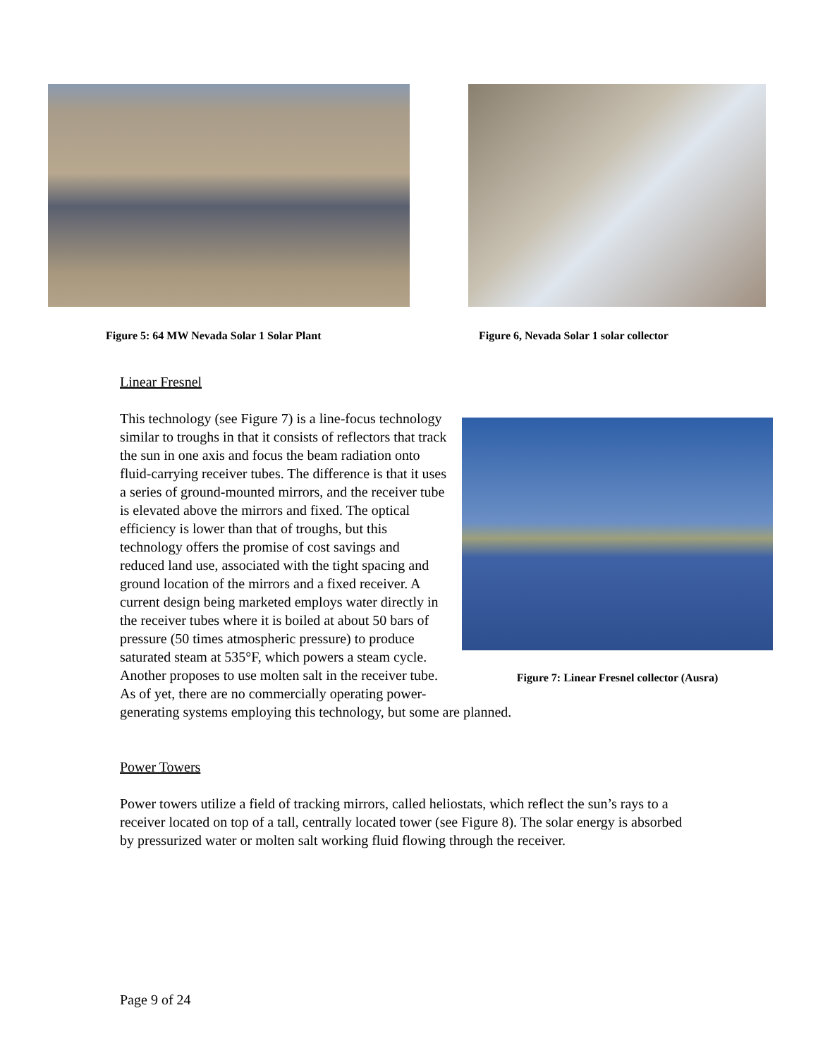Figure 5: 64 MW Nevada Solar 1 Solar Plant
Figure 6, Nevada Solar 1 solar collector
Linear Fresnel
Figure 7: Linear Fresnel collector (Ausra)
This technology (see Figure 7) is a line-focus technology similar to troughs in that it consists of reflectors that track the sun in one axis and focus the beam radiation onto fluid-carrying receiver tubes. The difference is that it uses a series of ground-mounted mirrors, and the receiver tube is elevated above the mirrors and fixed. The optical efficiency is lower than that of troughs, but this technology offers the promise of cost savings and reduced land use, associated with the tight spacing and ground location of the mirrors and a fixed receiver. A current design being marketed employs water directly in the receiver tubes where it is boiled at about 50 bars of pressure (50 times atmospheric pressure) to produce saturated steam at 535°F, which powers a steam cycle. Another proposes to use molten salt in the receiver tube. As of yet, there are no commercially operating power-generating systems employing this technology, but some are planned.
Power Towers
Power towers utilize a field of tracking mirrors, called heliostats, which reflect the sun’s rays to a receiver located on top of a tall, centrally located tower (see Figure 8). The solar energy is absorbed by pressurized water or molten salt working fluid flowing through the receiver.
Page 9 of 24